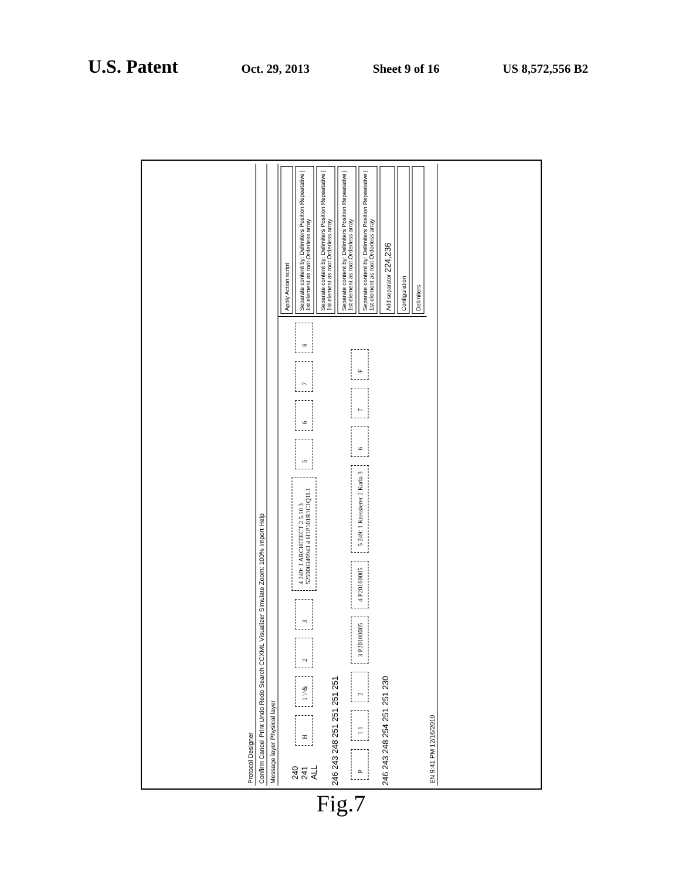U.S. Patent Oct. 29, 2013 Sheet 9 of 16 US 8,572,556 B2
Protocol Designer
Confirm Cancel Print Undo Redo Search CCXML Visualizer Simulate Zoom: 100% Import Help
Message layer Physical layer
240 241 ALL H 1 \^& 2 3 4 249: 1 ARCHITECT 2 5.10 3 525000349943 4 H1P101R1C1Q1L1 5678
246 243 248 251 251 251 251
P 1 1 2 3 P20100005 4 P20100005 5 249: 1 Kressierer 2 Karla 3 6 7 F
246 243 248 254 251 251 230
Apply Action script
Separate content by: Delimiters Position Repeatative | 1st element as root Orderless array
Separate content by: Delimiters Position Repeatative | 1st element as root Orderless array
Separate content by: Delimiters Position Repeatative | 1st element as root Orderless array
Separate content by: Delimiters Position Repeatative | 1st element as root Orderless array
Add separator 224,236
Configuration
Delimiters
EN 9:41 PM 12/16/2010
Fig.7